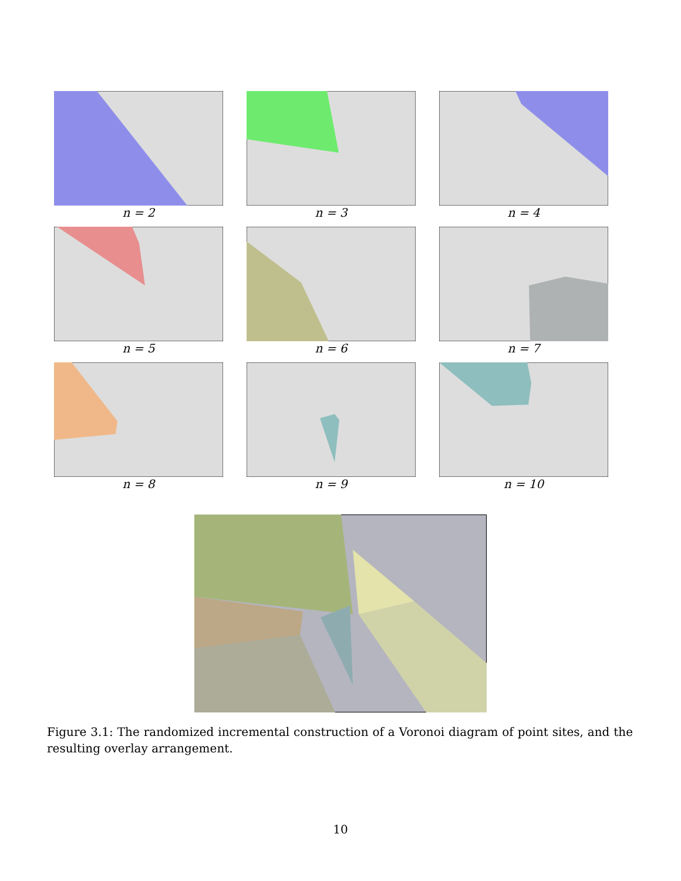n = 2
n = 3
n = 4
n = 5
n = 6
n = 7
n = 8
n = 9
n = 10
Figure 3.1: The randomized incremental construction of a Voronoi diagram of point sites, and the resulting overlay arrangement.
10